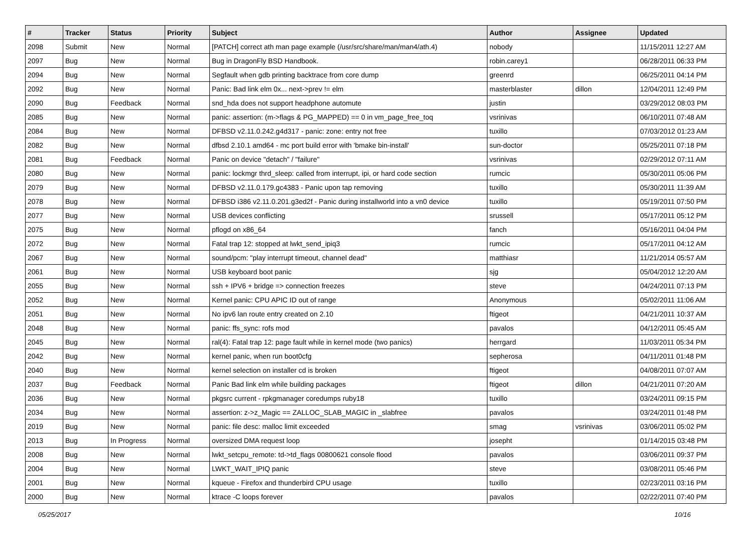| # | Tracker | Status | Priority | Subject | Author | Assignee | Updated |
| --- | --- | --- | --- | --- | --- | --- | --- |
| 2098 | Submit | New | Normal | [PATCH] correct ath man page example (/usr/src/share/man/man4/ath.4) | nobody | | 11/15/2011 12:27 AM |
| 2097 | Bug | New | Normal | Bug in DragonFly BSD Handbook. | robin.carey1 | | 06/28/2011 06:33 PM |
| 2094 | Bug | New | Normal | Segfault when gdb printing backtrace from core dump | greenrd | | 06/25/2011 04:14 PM |
| 2092 | Bug | New | Normal | Panic: Bad link elm 0x... next->prev != elm | masterblaster | dillon | 12/04/2011 12:49 PM |
| 2090 | Bug | Feedback | Normal | snd_hda does not support headphone automute | justin | | 03/29/2012 08:03 PM |
| 2085 | Bug | New | Normal | panic: assertion: (m->flags & PG_MAPPED) == 0 in vm_page_free_toq | vsrinivas | | 06/10/2011 07:48 AM |
| 2084 | Bug | New | Normal | DFBSD v2.11.0.242.g4d317 - panic: zone: entry not free | tuxillo | | 07/03/2012 01:23 AM |
| 2082 | Bug | New | Normal | dfbsd 2.10.1 amd64 - mc port build error with 'bmake bin-install' | sun-doctor | | 05/25/2011 07:18 PM |
| 2081 | Bug | Feedback | Normal | Panic on device "detach" / "failure" | vsrinivas | | 02/29/2012 07:11 AM |
| 2080 | Bug | New | Normal | panic: lockmgr thrd_sleep: called from interrupt, ipi, or hard code section | rumcic | | 05/30/2011 05:06 PM |
| 2079 | Bug | New | Normal | DFBSD v2.11.0.179.gc4383 - Panic upon tap removing | tuxillo | | 05/30/2011 11:39 AM |
| 2078 | Bug | New | Normal | DFBSD i386 v2.11.0.201.g3ed2f - Panic during installworld into a vn0 device | tuxillo | | 05/19/2011 07:50 PM |
| 2077 | Bug | New | Normal | USB devices conflicting | srussell | | 05/17/2011 05:12 PM |
| 2075 | Bug | New | Normal | pflogd on x86_64 | fanch | | 05/16/2011 04:04 PM |
| 2072 | Bug | New | Normal | Fatal trap 12: stopped at lwkt_send_ipiq3 | rumcic | | 05/17/2011 04:12 AM |
| 2067 | Bug | New | Normal | sound/pcm: "play interrupt timeout, channel dead" | matthiasr | | 11/21/2014 05:57 AM |
| 2061 | Bug | New | Normal | USB keyboard boot panic | sjg | | 05/04/2012 12:20 AM |
| 2055 | Bug | New | Normal | ssh + IPV6 + bridge => connection freezes | steve | | 04/24/2011 07:13 PM |
| 2052 | Bug | New | Normal | Kernel panic: CPU APIC ID out of range | Anonymous | | 05/02/2011 11:06 AM |
| 2051 | Bug | New | Normal | No ipv6 lan route entry created on 2.10 | ftigeot | | 04/21/2011 10:37 AM |
| 2048 | Bug | New | Normal | panic: ffs_sync: rofs mod | pavalos | | 04/12/2011 05:45 AM |
| 2045 | Bug | New | Normal | ral(4): Fatal trap 12: page fault while in kernel mode (two panics) | herrgard | | 11/03/2011 05:34 PM |
| 2042 | Bug | New | Normal | kernel panic, when run boot0cfg | sepherosa | | 04/11/2011 01:48 PM |
| 2040 | Bug | New | Normal | kernel selection on installer cd is broken | ftigeot | | 04/08/2011 07:07 AM |
| 2037 | Bug | Feedback | Normal | Panic Bad link elm while building packages | ftigeot | dillon | 04/21/2011 07:20 AM |
| 2036 | Bug | New | Normal | pkgsrc current - rpkgmanager coredumps ruby18 | tuxillo | | 03/24/2011 09:15 PM |
| 2034 | Bug | New | Normal | assertion: z->z_Magic == ZALLOC_SLAB_MAGIC in _slabfree | pavalos | | 03/24/2011 01:48 PM |
| 2019 | Bug | New | Normal | panic: file desc: malloc limit exceeded | smag | vsrinivas | 03/06/2011 05:02 PM |
| 2013 | Bug | In Progress | Normal | oversized DMA request loop | josepht | | 01/14/2015 03:48 PM |
| 2008 | Bug | New | Normal | lwkt_setcpu_remote: td->td_flags 00800621 console flood | pavalos | | 03/06/2011 09:37 PM |
| 2004 | Bug | New | Normal | LWKT_WAIT_IPIQ panic | steve | | 03/08/2011 05:46 PM |
| 2001 | Bug | New | Normal | kqueue - Firefox and thunderbird CPU usage | tuxillo | | 02/23/2011 03:16 PM |
| 2000 | Bug | New | Normal | ktrace -C loops forever | pavalos | | 02/22/2011 07:40 PM |
05/25/2017 10/16